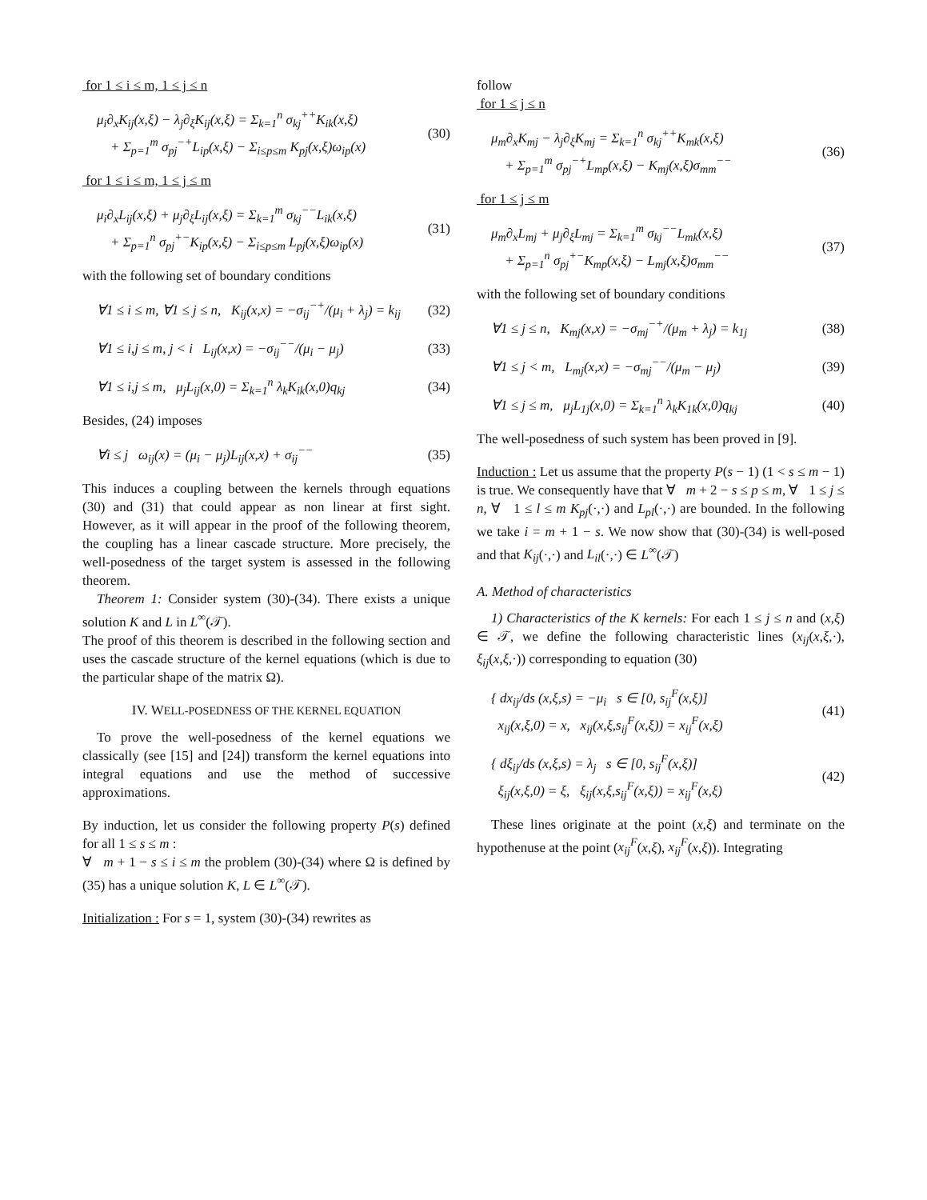for 1 ≤ i ≤ m, 1 ≤ j ≤ n
μ<sub>i</sub>∂<sub>x</sub>K<sub>ij</sub>(x,ξ) − λ<sub>j</sub>∂<sub>ξ</sub>K<sub>ij</sub>(x,ξ) = Σ<sub>k=1</sub><sup>n</sup> σ<sub>kj</sub><sup>++</sup>K<sub>ik</sub>(x,ξ)
+ Σ<sub>p=1</sub><sup>m</sup> σ<sub>pj</sub><sup>−+</sup>L<sub>ip</sub>(x,ξ) − Σ<sub>i≤p≤m</sub> K<sub>pj</sub>(x,ξ)ω<sub>ip</sub>(x)
(30)
for 1 ≤ i ≤ m, 1 ≤ j ≤ m
μ<sub>i</sub>∂<sub>x</sub>L<sub>ij</sub>(x,ξ) + μ<sub>j</sub>∂<sub>ξ</sub>L<sub>ij</sub>(x,ξ) = Σ<sub>k=1</sub><sup>m</sup> σ<sub>kj</sub><sup>−−</sup>L<sub>ik</sub>(x,ξ)
+ Σ<sub>p=1</sub><sup>n</sup> σ<sub>pj</sub><sup>+−</sup>K<sub>ip</sub>(x,ξ) − Σ<sub>i≤p≤m</sub> L<sub>pj</sub>(x,ξ)ω<sub>ip</sub>(x)
(31)
with the following set of boundary conditions
∀1 ≤ i ≤ m, ∀1 ≤ j ≤ n, K<sub>ij</sub>(x,x) = −σ<sub>ij</sub><sup>−+</sup>/(μ<sub>i</sub> + λ<sub>j</sub>) = k<sub>ij</sub>
(32)
∀1 ≤ i,j ≤ m, j < i L<sub>ij</sub>(x,x) = −σ<sub>ij</sub><sup>−−</sup>/(μ<sub>i</sub> − μ<sub>j</sub>)
(33)
∀1 ≤ i,j ≤ m, μ<sub>j</sub>L<sub>ij</sub>(x,0) = Σ<sub>k=1</sub><sup>n</sup> λ<sub>k</sub>K<sub>ik</sub>(x,0)q<sub>kj</sub>
(34)
Besides, (24) imposes
∀i ≤ j ω<sub>ij</sub>(x) = (μ<sub>i</sub> − μ<sub>j</sub>)L<sub>ij</sub>(x,x) + σ<sub>ij</sub><sup>−−</sup>
(35)
This induces a coupling between the kernels through equations (30) and (31) that could appear as non linear at first sight. However, as it will appear in the proof of the following theorem, the coupling has a linear cascade structure. More precisely, the well-posedness of the target system is assessed in the following theorem.
Theorem 1: Consider system (30)-(34). There exists a unique solution K and L in L<sup>∞</sup>(𝒯).
The proof of this theorem is described in the following section and uses the cascade structure of the kernel equations (which is due to the particular shape of the matrix Ω).
IV. WELL-POSEDNESS OF THE KERNEL EQUATION
To prove the well-posedness of the kernel equations we classically (see [15] and [24]) transform the kernel equations into integral equations and use the method of successive approximations.
By induction, let us consider the following property P(s) defined for all 1 ≤ s ≤ m :
∀ m + 1 − s ≤ i ≤ m the problem (30)-(34) where Ω is defined by (35) has a unique solution K, L ∈ L<sup>∞</sup>(𝒯).
Initialization : For s = 1, system (30)-(34) rewrites as
follow
for 1 ≤ j ≤ n
μ<sub>m</sub>∂<sub>x</sub>K<sub>mj</sub> − λ<sub>j</sub>∂<sub>ξ</sub>K<sub>mj</sub> = Σ<sub>k=1</sub><sup>n</sup> σ<sub>kj</sub><sup>++</sup>K<sub>mk</sub>(x,ξ)
+ Σ<sub>p=1</sub><sup>m</sup> σ<sub>pj</sub><sup>−+</sup>L<sub>mp</sub>(x,ξ) − K<sub>mj</sub>(x,ξ)σ<sub>mm</sub><sup>−−</sup>
(36)
for 1 ≤ j ≤ m
μ<sub>m</sub>∂<sub>x</sub>L<sub>mj</sub> + μ<sub>j</sub>∂<sub>ξ</sub>L<sub>mj</sub> = Σ<sub>k=1</sub><sup>m</sup> σ<sub>kj</sub><sup>−−</sup>L<sub>mk</sub>(x,ξ)
+ Σ<sub>p=1</sub><sup>n</sup> σ<sub>pj</sub><sup>+−</sup>K<sub>mp</sub>(x,ξ) − L<sub>mj</sub>(x,ξ)σ<sub>mm</sub><sup>−−</sup>
(37)
with the following set of boundary conditions
∀1 ≤ j ≤ n, K<sub>mj</sub>(x,x) = −σ<sub>mj</sub><sup>−+</sup>/(μ<sub>m</sub> + λ<sub>j</sub>) = k<sub>1j</sub>
(38)
∀1 ≤ j < m, L<sub>mj</sub>(x,x) = −σ<sub>mj</sub><sup>−−</sup>/(μ<sub>m</sub> − μ<sub>j</sub>)
(39)
∀1 ≤ j ≤ m, μ<sub>j</sub>L<sub>1j</sub>(x,0) = Σ<sub>k=1</sub><sup>n</sup> λ<sub>k</sub>K<sub>1k</sub>(x,0)q<sub>kj</sub>
(40)
The well-posedness of such system has been proved in [9].
Induction : Let us assume that the property P(s − 1) (1 < s ≤ m − 1) is true. We consequently have that ∀ m + 2 − s ≤ p ≤ m, ∀ 1 ≤ j ≤ n, ∀ 1 ≤ l ≤ m K<sub>pj</sub>(·,·) and L<sub>pl</sub>(·,·) are bounded. In the following we take i = m + 1 − s. We now show that (30)-(34) is well-posed and that K<sub>ij</sub>(·,·) and L<sub>il</sub>(·,·) ∈ L<sup>∞</sup>(𝒯)
A. Method of characteristics
1) Characteristics of the K kernels: For each 1 ≤ j ≤ n and (x,ξ) ∈ 𝒯, we define the following characteristic lines (x<sub>ij</sub>(x,ξ,·), ξ<sub>ij</sub>(x,ξ,·)) corresponding to equation (30)
{ dx<sub>ij</sub>/ds (x,ξ,s) = −μ<sub>i</sub> s ∈ [0, s<sub>ij</sub><sup>F</sup>(x,ξ)]
x<sub>ij</sub>(x,ξ,0) = x, x<sub>ij</sub>(x,ξ,s<sub>ij</sub><sup>F</sup>(x,ξ)) = x<sub>ij</sub><sup>F</sup>(x,ξ)
(41)
{ dξ<sub>ij</sub>/ds (x,ξ,s) = λ<sub>j</sub> s ∈ [0, s<sub>ij</sub><sup>F</sup>(x,ξ)]
ξ<sub>ij</sub>(x,ξ,0) = ξ, ξ<sub>ij</sub>(x,ξ,s<sub>ij</sub><sup>F</sup>(x,ξ)) = x<sub>ij</sub><sup>F</sup>(x,ξ)
(42)
These lines originate at the point (x,ξ) and terminate on the hypothenuse at the point (x<sub>ij</sub><sup>F</sup>(x,ξ), x<sub>ij</sub><sup>F</sup>(x,ξ)). Integrating